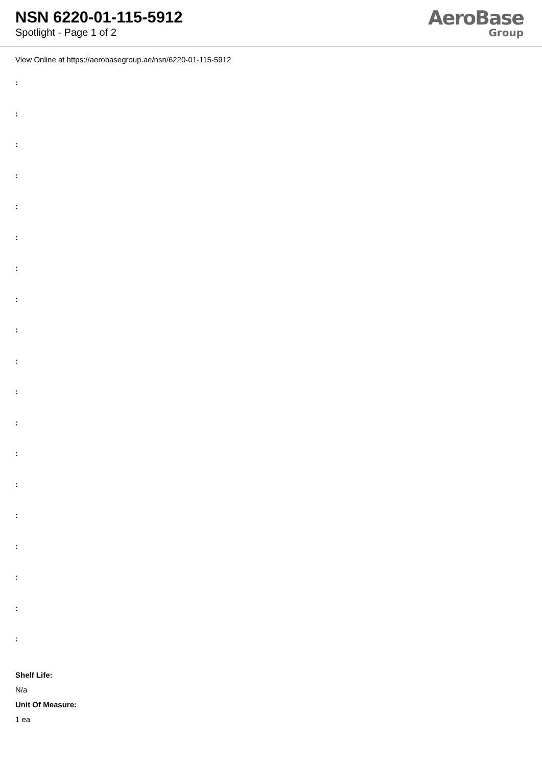NSN 6220-01-115-5912
Spotlight - Page 1 of 2
AeroBase
Group
View Online at https://aerobasegroup.ae/nsn/6220-01-115-5912
:
:
:
:
:
:
:
:
:
:
:
:
:
:
:
:
:
:
:
Shelf Life:
N/a
Unit Of Measure:
1 ea